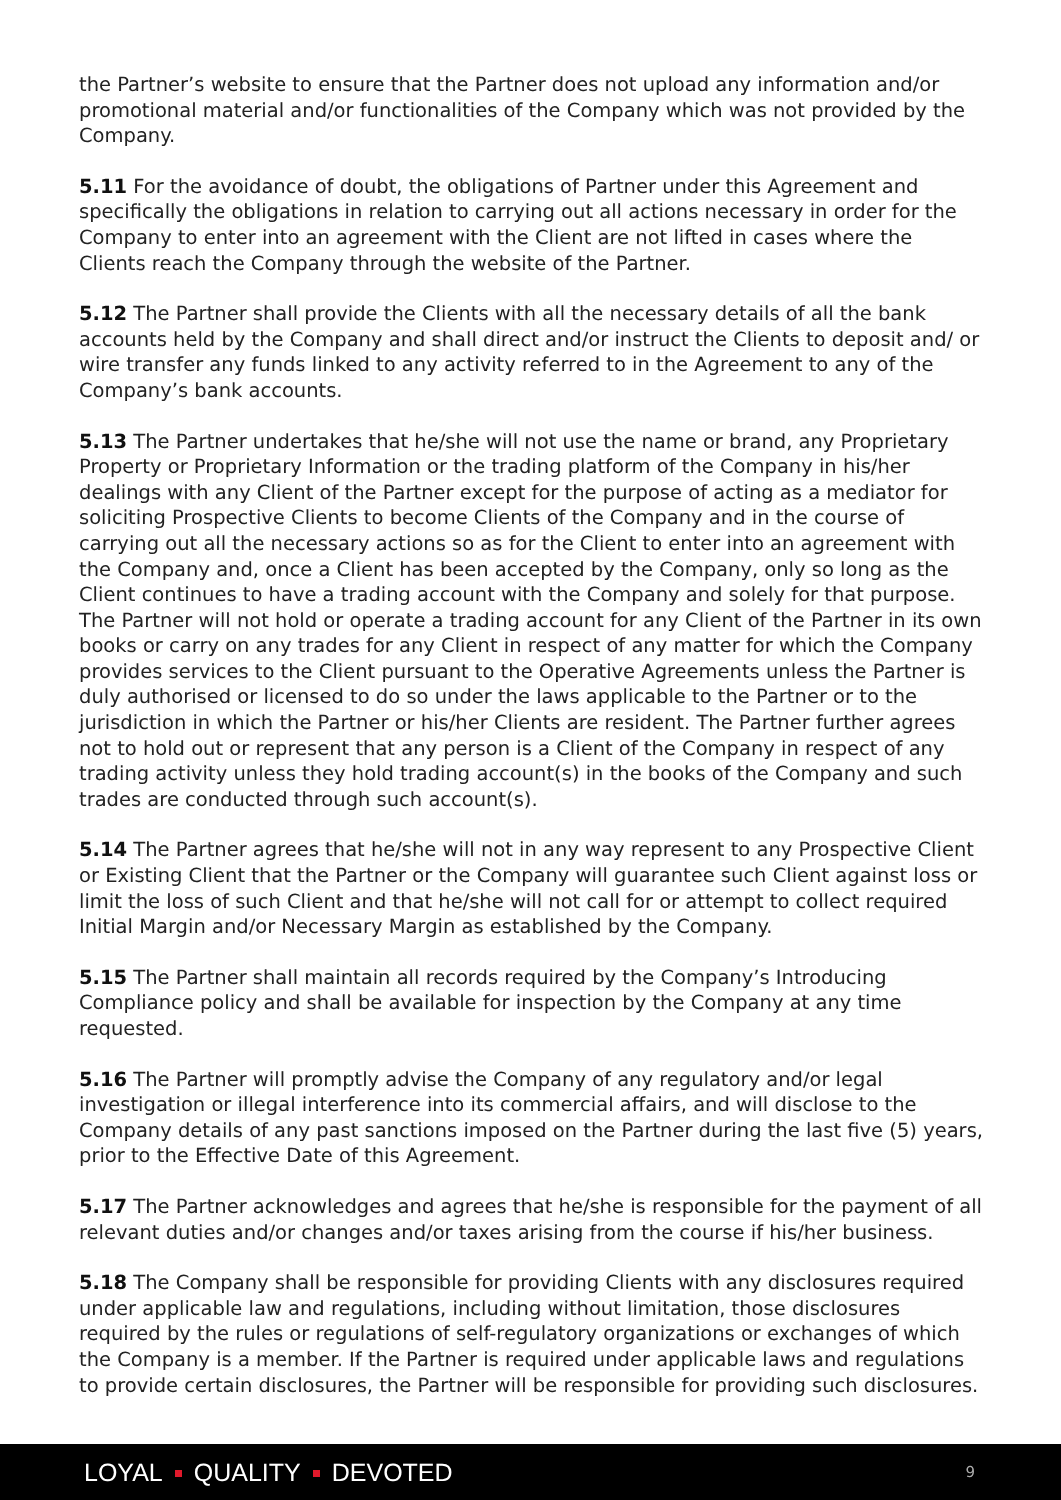the Partner’s website to ensure that the Partner does not upload any information and/or promotional material and/or functionalities of the Company which was not provided by the Company.
5.11 For the avoidance of doubt, the obligations of Partner under this Agreement and specifically the obligations in relation to carrying out all actions necessary in order for the Company to enter into an agreement with the Client are not lifted in cases where the Clients reach the Company through the website of the Partner.
5.12 The Partner shall provide the Clients with all the necessary details of all the bank accounts held by the Company and shall direct and/or instruct the Clients to deposit and/ or wire transfer any funds linked to any activity referred to in the Agreement to any of the Company’s bank accounts.
5.13 The Partner undertakes that he/she will not use the name or brand, any Proprietary Property or Proprietary Information or the trading platform of the Company in his/her dealings with any Client of the Partner except for the purpose of acting as a mediator for soliciting Prospective Clients to become Clients of the Company and in the course of carrying out all the necessary actions so as for the Client to enter into an agreement with the Company and, once a Client has been accepted by the Company, only so long as the Client continues to have a trading account with the Company and solely for that purpose. The Partner will not hold or operate a trading account for any Client of the Partner in its own books or carry on any trades for any Client in respect of any matter for which the Company provides services to the Client pursuant to the Operative Agreements unless the Partner is duly authorised or licensed to do so under the laws applicable to the Partner or to the jurisdiction in which the Partner or his/her Clients are resident. The Partner further agrees not to hold out or represent that any person is a Client of the Company in respect of any trading activity unless they hold trading account(s) in the books of the Company and such trades are conducted through such account(s).
5.14 The Partner agrees that he/she will not in any way represent to any Prospective Client or Existing Client that the Partner or the Company will guarantee such Client against loss or limit the loss of such Client and that he/she will not call for or attempt to collect required Initial Margin and/or Necessary Margin as established by the Company.
5.15 The Partner shall maintain all records required by the Company’s Introducing Compliance policy and shall be available for inspection by the Company at any time requested.
5.16 The Partner will promptly advise the Company of any regulatory and/or legal investigation or illegal interference into its commercial affairs, and will disclose to the Company details of any past sanctions imposed on the Partner during the last five (5) years, prior to the Effective Date of this Agreement.
5.17 The Partner acknowledges and agrees that he/she is responsible for the payment of all relevant duties and/or changes and/or taxes arising from the course if his/her business.
5.18 The Company shall be responsible for providing Clients with any disclosures required under applicable law and regulations, including without limitation, those disclosures required by the rules or regulations of self-regulatory organizations or exchanges of which the Company is a member. If the Partner is required under applicable laws and regulations to provide certain disclosures, the Partner will be responsible for providing such disclosures.
LOYAL QUALITY DEVOTED
9